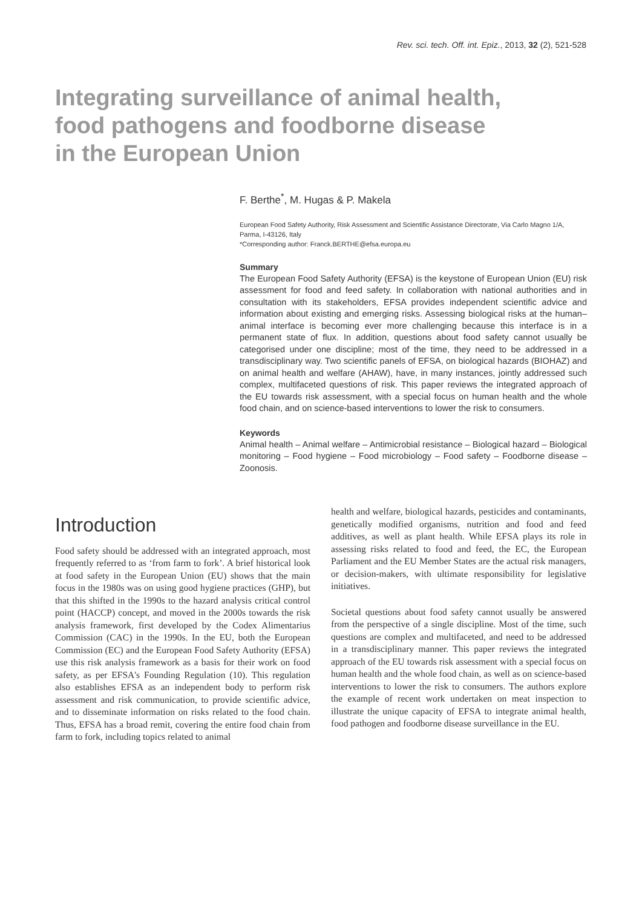Rev. sci. tech. Off. int. Epiz., 2013, 32 (2), 521-528
Integrating surveillance of animal health, food pathogens and foodborne disease in the European Union
F. Berthe<sup>*</sup>, M. Hugas & P. Makela
European Food Safety Authority, Risk Assessment and Scientific Assistance Directorate, Via Carlo Magno 1/A, Parma, I-43126, Italy
*Corresponding author: Franck.BERTHE@efsa.europa.eu
Summary
The European Food Safety Authority (EFSA) is the keystone of European Union (EU) risk assessment for food and feed safety. In collaboration with national authorities and in consultation with its stakeholders, EFSA provides independent scientific advice and information about existing and emerging risks. Assessing biological risks at the human–animal interface is becoming ever more challenging because this interface is in a permanent state of flux. In addition, questions about food safety cannot usually be categorised under one discipline; most of the time, they need to be addressed in a transdisciplinary way. Two scientific panels of EFSA, on biological hazards (BIOHAZ) and on animal health and welfare (AHAW), have, in many instances, jointly addressed such complex, multifaceted questions of risk. This paper reviews the integrated approach of the EU towards risk assessment, with a special focus on human health and the whole food chain, and on science-based interventions to lower the risk to consumers.
Keywords
Animal health – Animal welfare – Antimicrobial resistance – Biological hazard – Biological monitoring – Food hygiene – Food microbiology – Food safety – Foodborne disease – Zoonosis.
Introduction
Food safety should be addressed with an integrated approach, most frequently referred to as ‘from farm to fork’. A brief historical look at food safety in the European Union (EU) shows that the main focus in the 1980s was on using good hygiene practices (GHP), but that this shifted in the 1990s to the hazard analysis critical control point (HACCP) concept, and moved in the 2000s towards the risk analysis framework, first developed by the Codex Alimentarius Commission (CAC) in the 1990s. In the EU, both the European Commission (EC) and the European Food Safety Authority (EFSA) use this risk analysis framework as a basis for their work on food safety, as per EFSA's Founding Regulation (10). This regulation also establishes EFSA as an independent body to perform risk assessment and risk communication, to provide scientific advice, and to disseminate information on risks related to the food chain. Thus, EFSA has a broad remit, covering the entire food chain from farm to fork, including topics related to animal
health and welfare, biological hazards, pesticides and contaminants, genetically modified organisms, nutrition and food and feed additives, as well as plant health. While EFSA plays its role in assessing risks related to food and feed, the EC, the European Parliament and the EU Member States are the actual risk managers, or decision-makers, with ultimate responsibility for legislative initiatives.
Societal questions about food safety cannot usually be answered from the perspective of a single discipline. Most of the time, such questions are complex and multifaceted, and need to be addressed in a transdisciplinary manner. This paper reviews the integrated approach of the EU towards risk assessment with a special focus on human health and the whole food chain, as well as on science-based interventions to lower the risk to consumers. The authors explore the example of recent work undertaken on meat inspection to illustrate the unique capacity of EFSA to integrate animal health, food pathogen and foodborne disease surveillance in the EU.